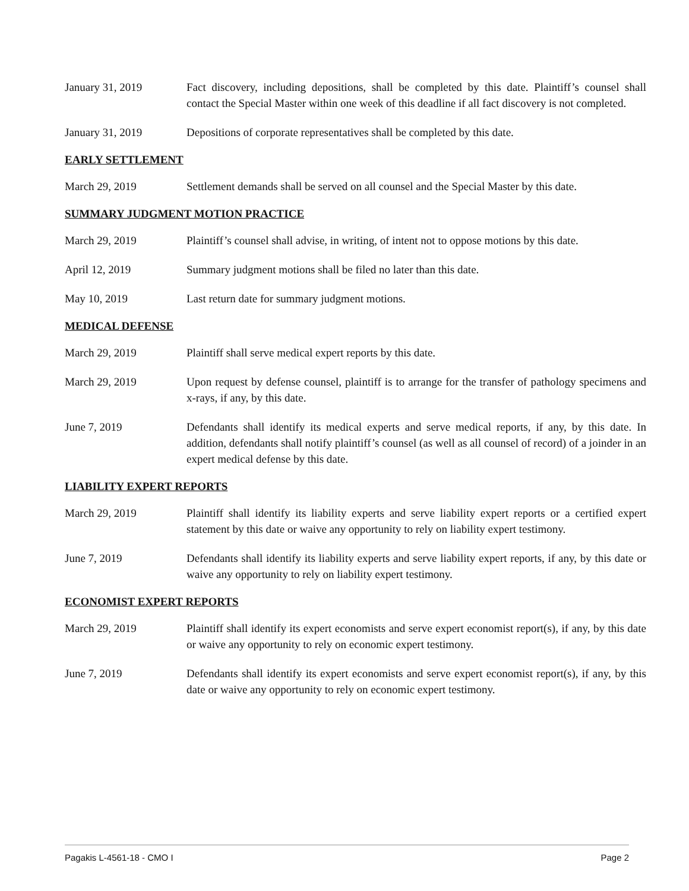January 31, 2019 Fact discovery, including depositions, shall be completed by this date. Plaintiff’s counsel shall contact the Special Master within one week of this deadline if all fact discovery is not completed.
January 31, 2019 Depositions of corporate representatives shall be completed by this date.
EARLY SETTLEMENT
March 29, 2019 Settlement demands shall be served on all counsel and the Special Master by this date.
SUMMARY JUDGMENT MOTION PRACTICE
March 29, 2019 Plaintiff’s counsel shall advise, in writing, of intent not to oppose motions by this date.
April 12, 2019 Summary judgment motions shall be filed no later than this date.
May 10, 2019 Last return date for summary judgment motions.
MEDICAL DEFENSE
March 29, 2019 Plaintiff shall serve medical expert reports by this date.
March 29, 2019 Upon request by defense counsel, plaintiff is to arrange for the transfer of pathology specimens and x-rays, if any, by this date.
June 7, 2019 Defendants shall identify its medical experts and serve medical reports, if any, by this date. In addition, defendants shall notify plaintiff’s counsel (as well as all counsel of record) of a joinder in an expert medical defense by this date.
LIABILITY EXPERT REPORTS
March 29, 2019 Plaintiff shall identify its liability experts and serve liability expert reports or a certified expert statement by this date or waive any opportunity to rely on liability expert testimony.
June 7, 2019 Defendants shall identify its liability experts and serve liability expert reports, if any, by this date or waive any opportunity to rely on liability expert testimony.
ECONOMIST EXPERT REPORTS
March 29, 2019 Plaintiff shall identify its expert economists and serve expert economist report(s), if any, by this date or waive any opportunity to rely on economic expert testimony.
June 7, 2019 Defendants shall identify its expert economists and serve expert economist report(s), if any, by this date or waive any opportunity to rely on economic expert testimony.
Pagakis L-4561-18 - CMO I Page 2